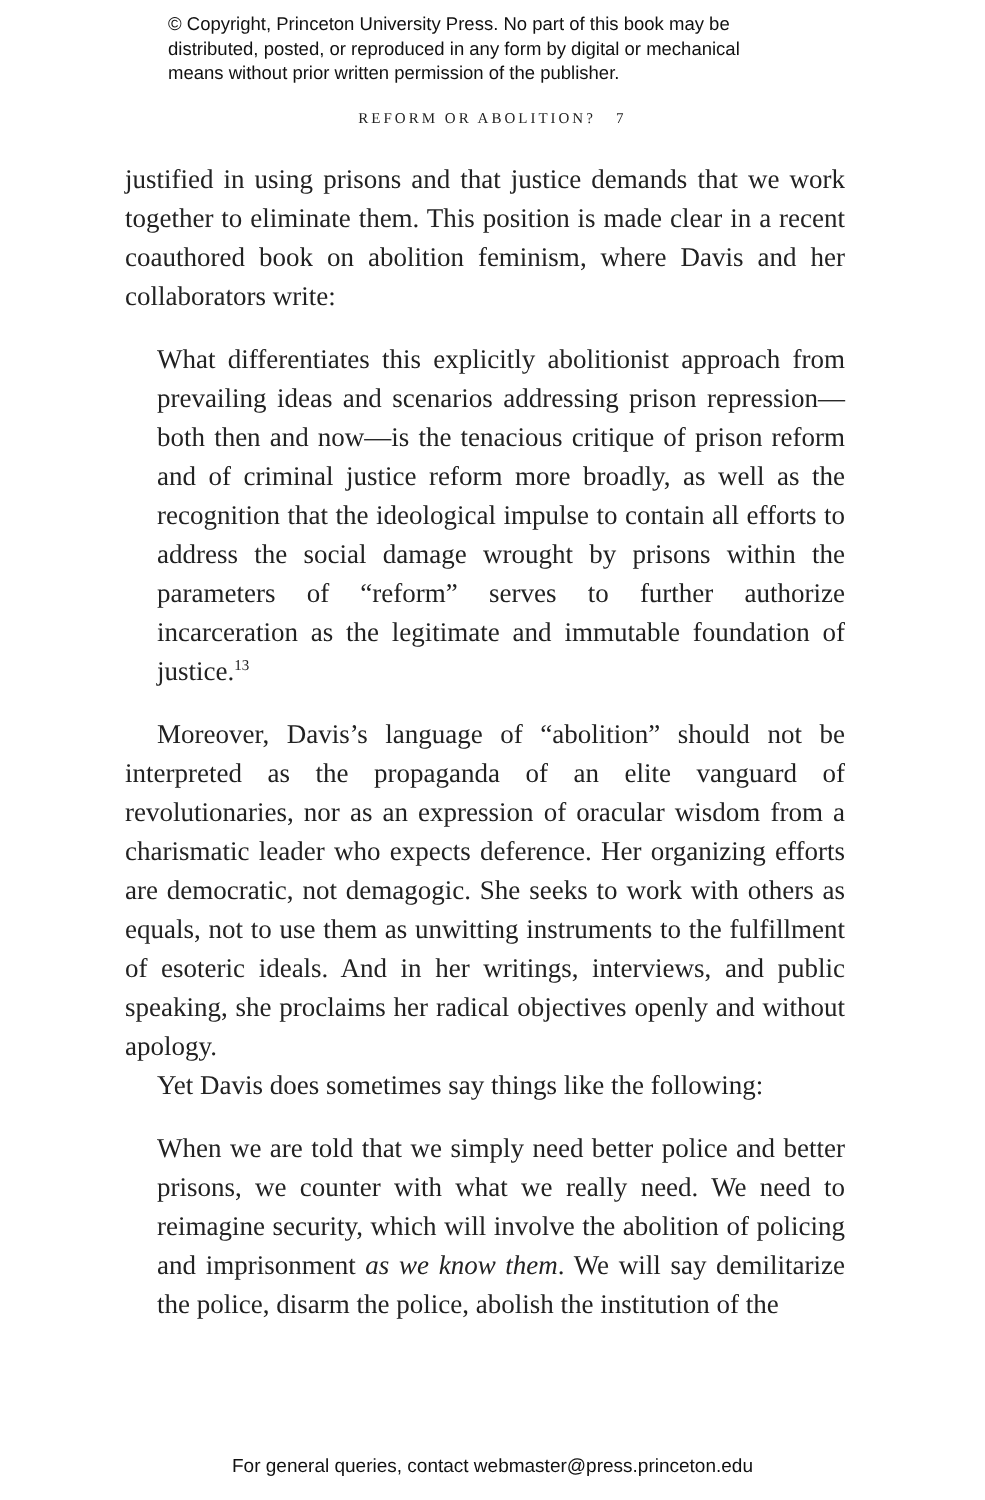© Copyright, Princeton University Press. No part of this book may be
distributed, posted, or reproduced in any form by digital or mechanical
means without prior written permission of the publisher.
REFORM OR ABOLITION? 7
justified in using prisons and that justice demands that we work together to eliminate them. This position is made clear in a recent coauthored book on abolition feminism, where Davis and her collaborators write:
What differentiates this explicitly abolitionist approach from prevailing ideas and scenarios addressing prison repression—both then and now—is the tenacious critique of prison reform and of criminal justice reform more broadly, as well as the recognition that the ideological impulse to contain all efforts to address the social damage wrought by prisons within the parameters of “reform” serves to further authorize incarceration as the legitimate and immutable foundation of justice.<sup>13</sup>
Moreover, Davis’s language of “abolition” should not be interpreted as the propaganda of an elite vanguard of revolutionaries, nor as an expression of oracular wisdom from a charismatic leader who expects deference. Her organizing efforts are democratic, not demagogic. She seeks to work with others as equals, not to use them as unwitting instruments to the fulfillment of esoteric ideals. And in her writings, interviews, and public speaking, she proclaims her radical objectives openly and without apology.
Yet Davis does sometimes say things like the following:
When we are told that we simply need better police and better prisons, we counter with what we really need. We need to reimagine security, which will involve the abolition of policing and imprisonment as we know them. We will say demilitarize the police, disarm the police, abolish the institution of the
For general queries, contact webmaster@press.princeton.edu